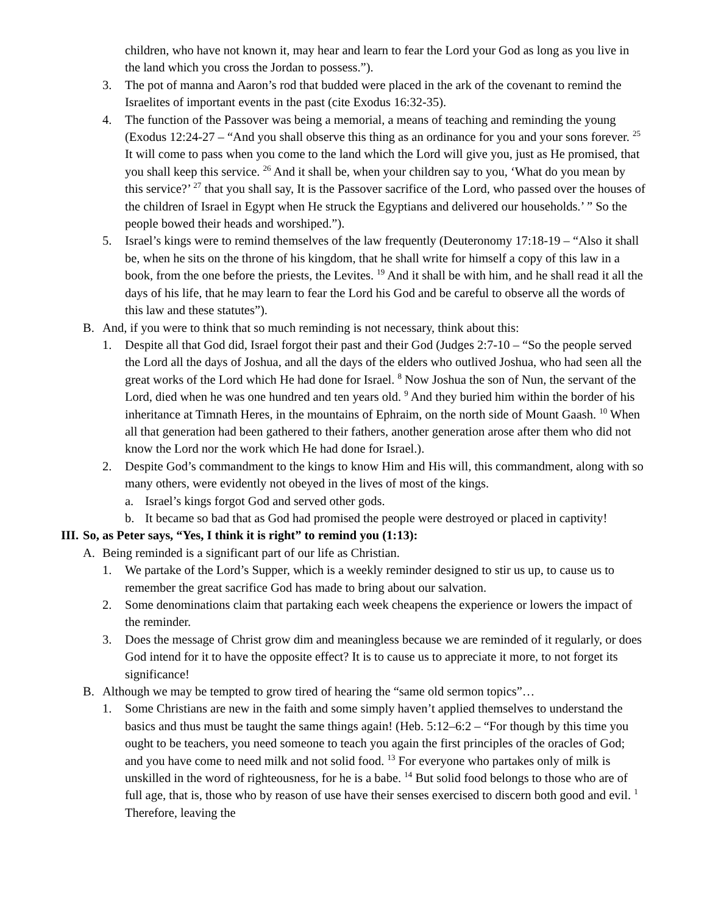children, who have not known it, may hear and learn to fear the Lord your God as long as you live in the land which you cross the Jordan to possess.”).
3. The pot of manna and Aaron’s rod that budded were placed in the ark of the covenant to remind the Israelites of important events in the past (cite Exodus 16:32-35).
4. The function of the Passover was being a memorial, a means of teaching and reminding the young (Exodus 12:24-27 – “And you shall observe this thing as an ordinance for you and your sons forever. <sup>25</sup> It will come to pass when you come to the land which the Lord will give you, just as He promised, that you shall keep this service. <sup>26</sup> And it shall be, when your children say to you, ‘What do you mean by this service?’ <sup>27</sup> that you shall say, It is the Passover sacrifice of the Lord, who passed over the houses of the children of Israel in Egypt when He struck the Egyptians and delivered our households.’ ” So the people bowed their heads and worshiped.”).
5. Israel’s kings were to remind themselves of the law frequently (Deuteronomy 17:18-19 – “Also it shall be, when he sits on the throne of his kingdom, that he shall write for himself a copy of this law in a book, from the one before the priests, the Levites. <sup>19</sup> And it shall be with him, and he shall read it all the days of his life, that he may learn to fear the Lord his God and be careful to observe all the words of this law and these statutes”).
B. And, if you were to think that so much reminding is not necessary, think about this:
1. Despite all that God did, Israel forgot their past and their God (Judges 2:7-10 – “So the people served the Lord all the days of Joshua, and all the days of the elders who outlived Joshua, who had seen all the great works of the Lord which He had done for Israel. <sup>8</sup> Now Joshua the son of Nun, the servant of the Lord, died when he was one hundred and ten years old. <sup>9</sup> And they buried him within the border of his inheritance at Timnath Heres, in the mountains of Ephraim, on the north side of Mount Gaash. <sup>10</sup> When all that generation had been gathered to their fathers, another generation arose after them who did not know the Lord nor the work which He had done for Israel.).
2. Despite God’s commandment to the kings to know Him and His will, this commandment, along with so many others, were evidently not obeyed in the lives of most of the kings.
a. Israel’s kings forgot God and served other gods.
b. It became so bad that as God had promised the people were destroyed or placed in captivity!
III. So, as Peter says, “Yes, I think it is right” to remind you (1:13):
A. Being reminded is a significant part of our life as Christian.
1. We partake of the Lord’s Supper, which is a weekly reminder designed to stir us up, to cause us to remember the great sacrifice God has made to bring about our salvation.
2. Some denominations claim that partaking each week cheapens the experience or lowers the impact of the reminder.
3. Does the message of Christ grow dim and meaningless because we are reminded of it regularly, or does God intend for it to have the opposite effect? It is to cause us to appreciate it more, to not forget its significance!
B. Although we may be tempted to grow tired of hearing the “same old sermon topics”…
1. Some Christians are new in the faith and some simply haven’t applied themselves to understand the basics and thus must be taught the same things again! (Heb. 5:12–6:2 – “For though by this time you ought to be teachers, you need someone to teach you again the first principles of the oracles of God; and you have come to need milk and not solid food. <sup>13</sup> For everyone who partakes only of milk is unskilled in the word of righteousness, for he is a babe. <sup>14</sup> But solid food belongs to those who are of full age, that is, those who by reason of use have their senses exercised to discern both good and evil. <sup>1</sup> Therefore, leaving the